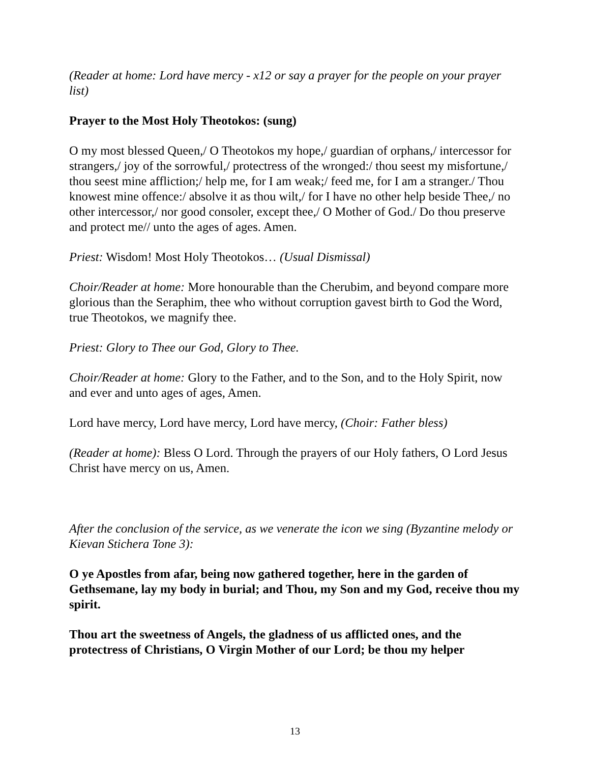(Reader at home: Lord have mercy - x12 or say a prayer for the people on your prayer list)
Prayer to the Most Holy Theotokos: (sung)
O my most blessed Queen,/ O Theotokos my hope,/ guardian of orphans,/ intercessor for strangers,/ joy of the sorrowful,/ protectress of the wronged:/ thou seest my misfortune,/ thou seest mine affliction;/ help me, for I am weak;/ feed me, for I am a stranger./ Thou knowest mine offence:/ absolve it as thou wilt,/ for I have no other help beside Thee,/ no other intercessor,/ nor good consoler, except thee,/ O Mother of God./ Do thou preserve and protect me// unto the ages of ages. Amen.
Priest: Wisdom! Most Holy Theotokos… (Usual Dismissal)
Choir/Reader at home: More honourable than the Cherubim, and beyond compare more glorious than the Seraphim, thee who without corruption gavest birth to God the Word, true Theotokos, we magnify thee.
Priest: Glory to Thee our God, Glory to Thee.
Choir/Reader at home: Glory to the Father, and to the Son, and to the Holy Spirit, now and ever and unto ages of ages, Amen.
Lord have mercy, Lord have mercy, Lord have mercy, (Choir: Father bless)
(Reader at home): Bless O Lord. Through the prayers of our Holy fathers, O Lord Jesus Christ have mercy on us, Amen.
After the conclusion of the service, as we venerate the icon we sing (Byzantine melody or Kievan Stichera Tone 3):
O ye Apostles from afar, being now gathered together, here in the garden of Gethsemane, lay my body in burial; and Thou, my Son and my God, receive thou my spirit.
Thou art the sweetness of Angels, the gladness of us afflicted ones, and the protectress of Christians, O Virgin Mother of our Lord; be thou my helper
13